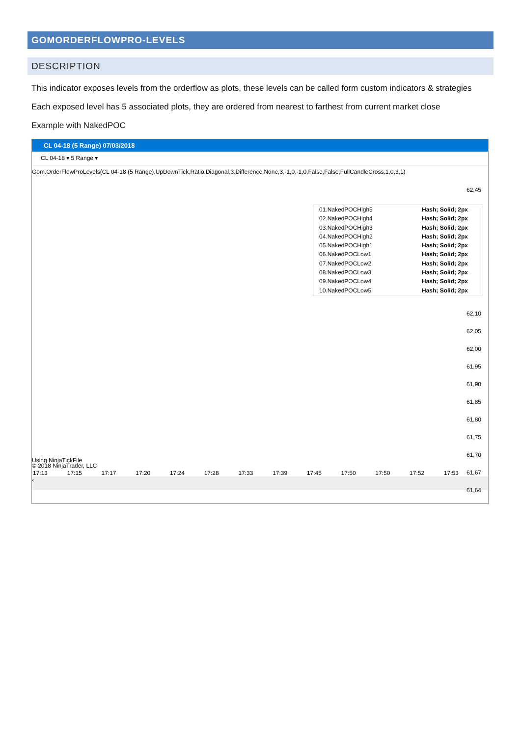GOMORDERFLOWPRO-LEVELS
DESCRIPTION
This indicator exposes levels from the orderflow as plots, these levels can be called form custom indicators & strategies
Each exposed level has 5 associated plots, they are ordered from nearest to farthest from current market close
Example with NakedPOC
CL 04-18 (5 Range) 07/03/2018
CL 04-18 ▾ 5 Range ▾
Gom.OrderFlowProLevels(CL 04-18 (5 Range),UpDownTick,Ratio,Diagonal,3,Difference,None,3,-1,0,-1,0,False,False,FullCandleCross,1,0,3,1)
01.NakedPOCHigh5 Hash; Solid; 2px
02.NakedPOCHigh4 Hash; Solid; 2px
03.NakedPOCHigh3 Hash; Solid; 2px
04.NakedPOCHigh2 Hash; Solid; 2px
05.NakedPOCHigh1 Hash; Solid; 2px
06.NakedPOCLow1 Hash; Solid; 2px
07.NakedPOCLow2 Hash; Solid; 2px
08.NakedPOCLow3 Hash; Solid; 2px
09.NakedPOCLow4 Hash; Solid; 2px
10.NakedPOCLow5 Hash; Solid; 2px
62,45
62,10
62,05
62,00
61,95
61,90
61,85
61,80
61,75
61,70
61,67
61,64
Using NinjaTickFile
© 2018 NinjaTrader, LLC
17:13 17:15 17:17 17:20 17:24 17:28 17:33 17:39 17:45 17:50 17:50 17:52 17:53
‹